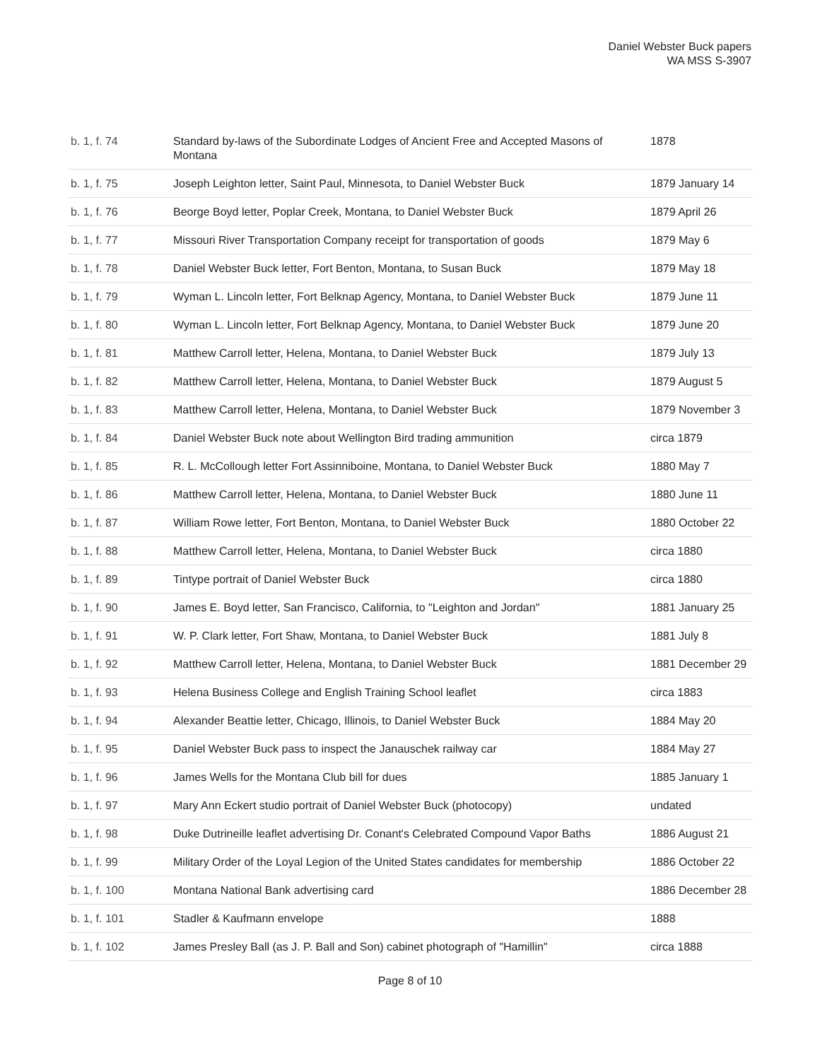Daniel Webster Buck papers
WA MSS S-3907
| b. 1, f. 74 | Standard by-laws of the Subordinate Lodges of Ancient Free and Accepted Masons of Montana | 1878 |
| b. 1, f. 75 | Joseph Leighton letter, Saint Paul, Minnesota, to Daniel Webster Buck | 1879 January 14 |
| b. 1, f. 76 | Beorge Boyd letter, Poplar Creek, Montana, to Daniel Webster Buck | 1879 April 26 |
| b. 1, f. 77 | Missouri River Transportation Company receipt for transportation of goods | 1879 May 6 |
| b. 1, f. 78 | Daniel Webster Buck letter, Fort Benton, Montana, to Susan Buck | 1879 May 18 |
| b. 1, f. 79 | Wyman L. Lincoln letter, Fort Belknap Agency, Montana, to Daniel Webster Buck | 1879 June 11 |
| b. 1, f. 80 | Wyman L. Lincoln letter, Fort Belknap Agency, Montana, to Daniel Webster Buck | 1879 June 20 |
| b. 1, f. 81 | Matthew Carroll letter, Helena, Montana, to Daniel Webster Buck | 1879 July 13 |
| b. 1, f. 82 | Matthew Carroll letter, Helena, Montana, to Daniel Webster Buck | 1879 August 5 |
| b. 1, f. 83 | Matthew Carroll letter, Helena, Montana, to Daniel Webster Buck | 1879 November 3 |
| b. 1, f. 84 | Daniel Webster Buck note about Wellington Bird trading ammunition | circa 1879 |
| b. 1, f. 85 | R. L. McCollough letter Fort Assinniboine, Montana, to Daniel Webster Buck | 1880 May 7 |
| b. 1, f. 86 | Matthew Carroll letter, Helena, Montana, to Daniel Webster Buck | 1880 June 11 |
| b. 1, f. 87 | William Rowe letter, Fort Benton, Montana, to Daniel Webster Buck | 1880 October 22 |
| b. 1, f. 88 | Matthew Carroll letter, Helena, Montana, to Daniel Webster Buck | circa 1880 |
| b. 1, f. 89 | Tintype portrait of Daniel Webster Buck | circa 1880 |
| b. 1, f. 90 | James E. Boyd letter, San Francisco, California, to "Leighton and Jordan" | 1881 January 25 |
| b. 1, f. 91 | W. P. Clark letter, Fort Shaw, Montana, to Daniel Webster Buck | 1881 July 8 |
| b. 1, f. 92 | Matthew Carroll letter, Helena, Montana, to Daniel Webster Buck | 1881 December 29 |
| b. 1, f. 93 | Helena Business College and English Training School leaflet | circa 1883 |
| b. 1, f. 94 | Alexander Beattie letter, Chicago, Illinois, to Daniel Webster Buck | 1884 May 20 |
| b. 1, f. 95 | Daniel Webster Buck pass to inspect the Janauschek railway car | 1884 May 27 |
| b. 1, f. 96 | James Wells for the Montana Club bill for dues | 1885 January 1 |
| b. 1, f. 97 | Mary Ann Eckert studio portrait of Daniel Webster Buck (photocopy) | undated |
| b. 1, f. 98 | Duke Dutrineille leaflet advertising Dr. Conant's Celebrated Compound Vapor Baths | 1886 August 21 |
| b. 1, f. 99 | Military Order of the Loyal Legion of the United States candidates for membership | 1886 October 22 |
| b. 1, f. 100 | Montana National Bank advertising card | 1886 December 28 |
| b. 1, f. 101 | Stadler & Kaufmann envelope | 1888 |
| b. 1, f. 102 | James Presley Ball (as J. P. Ball and Son) cabinet photograph of "Hamillin" | circa 1888 |
Page 8 of 10